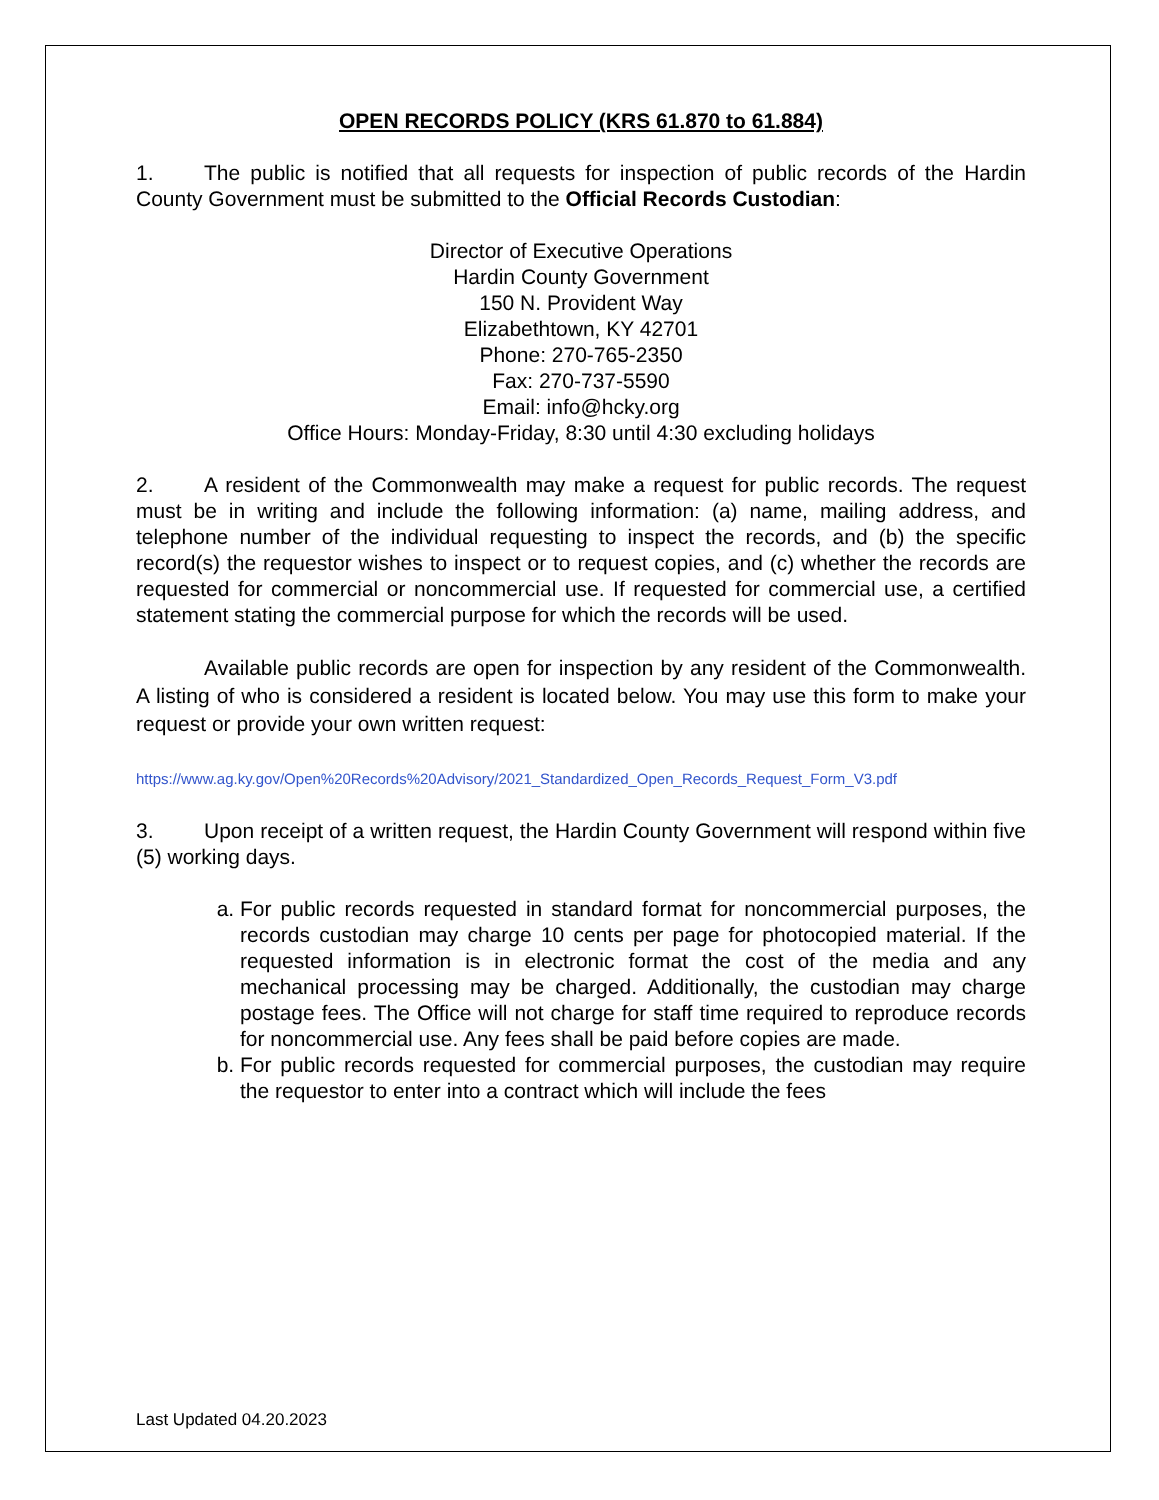OPEN RECORDS POLICY (KRS 61.870 to 61.884)
1. The public is notified that all requests for inspection of public records of the Hardin County Government must be submitted to the Official Records Custodian:
Director of Executive Operations
Hardin County Government
150 N. Provident Way
Elizabethtown, KY 42701
Phone: 270-765-2350
Fax: 270-737-5590
Email: info@hcky.org
Office Hours: Monday-Friday, 8:30 until 4:30 excluding holidays
2. A resident of the Commonwealth may make a request for public records. The request must be in writing and include the following information: (a) name, mailing address, and telephone number of the individual requesting to inspect the records, and (b) the specific record(s) the requestor wishes to inspect or to request copies, and (c) whether the records are requested for commercial or noncommercial use. If requested for commercial use, a certified statement stating the commercial purpose for which the records will be used.
Available public records are open for inspection by any resident of the Commonwealth. A listing of who is considered a resident is located below. You may use this form to make your request or provide your own written request:
https://www.ag.ky.gov/Open%20Records%20Advisory/2021_Standardized_Open_Records_Request_Form_V3.pdf
3. Upon receipt of a written request, the Hardin County Government will respond within five (5) working days.
a. For public records requested in standard format for noncommercial purposes, the records custodian may charge 10 cents per page for photocopied material. If the requested information is in electronic format the cost of the media and any mechanical processing may be charged. Additionally, the custodian may charge postage fees. The Office will not charge for staff time required to reproduce records for noncommercial use. Any fees shall be paid before copies are made.
b. For public records requested for commercial purposes, the custodian may require the requestor to enter into a contract which will include the fees
Last Updated 04.20.2023